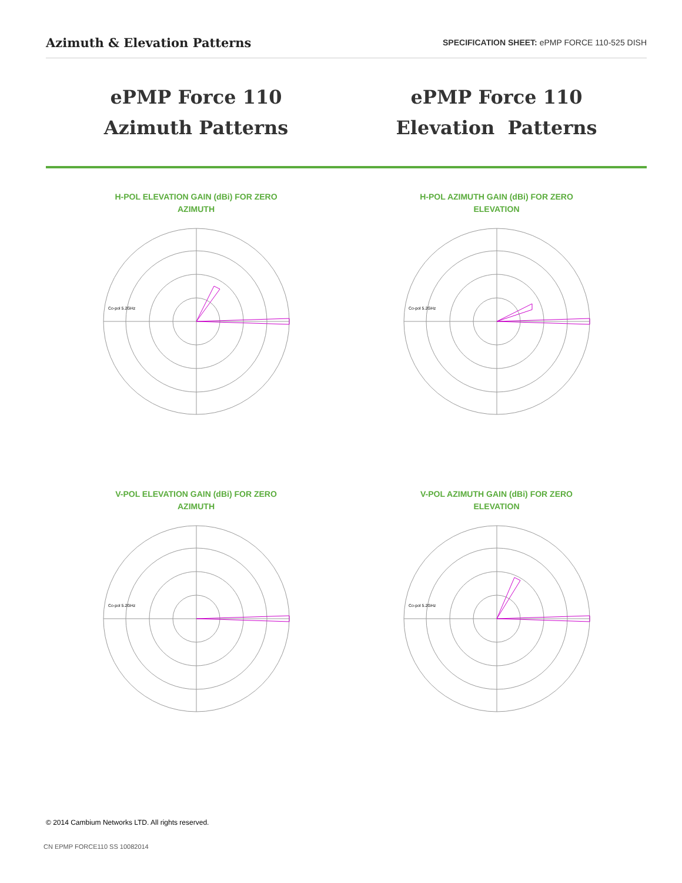Azimuth & Elevation Patterns
SPECIFICATION SHEET: ePMP FORCE 110-525 DISH
ePMP Force 110
Azimuth Patterns
ePMP Force 110
Elevation Patterns
H-POL ELEVATION GAIN (dBi) FOR ZERO
AZIMUTH
Co-pol 5.2GHz
H-POL AZIMUTH GAIN (dBi) FOR ZERO
ELEVATION
Co-pol 5.2GHz
V-POL ELEVATION GAIN (dBi) FOR ZERO
AZIMUTH
Co-pol 5.2GHz
V-POL AZIMUTH GAIN (dBi) FOR ZERO
ELEVATION
Co-pol 5.2GHz
© 2014 Cambium Networks LTD. All rights reserved.
CN EPMP FORCE110 SS 10082014